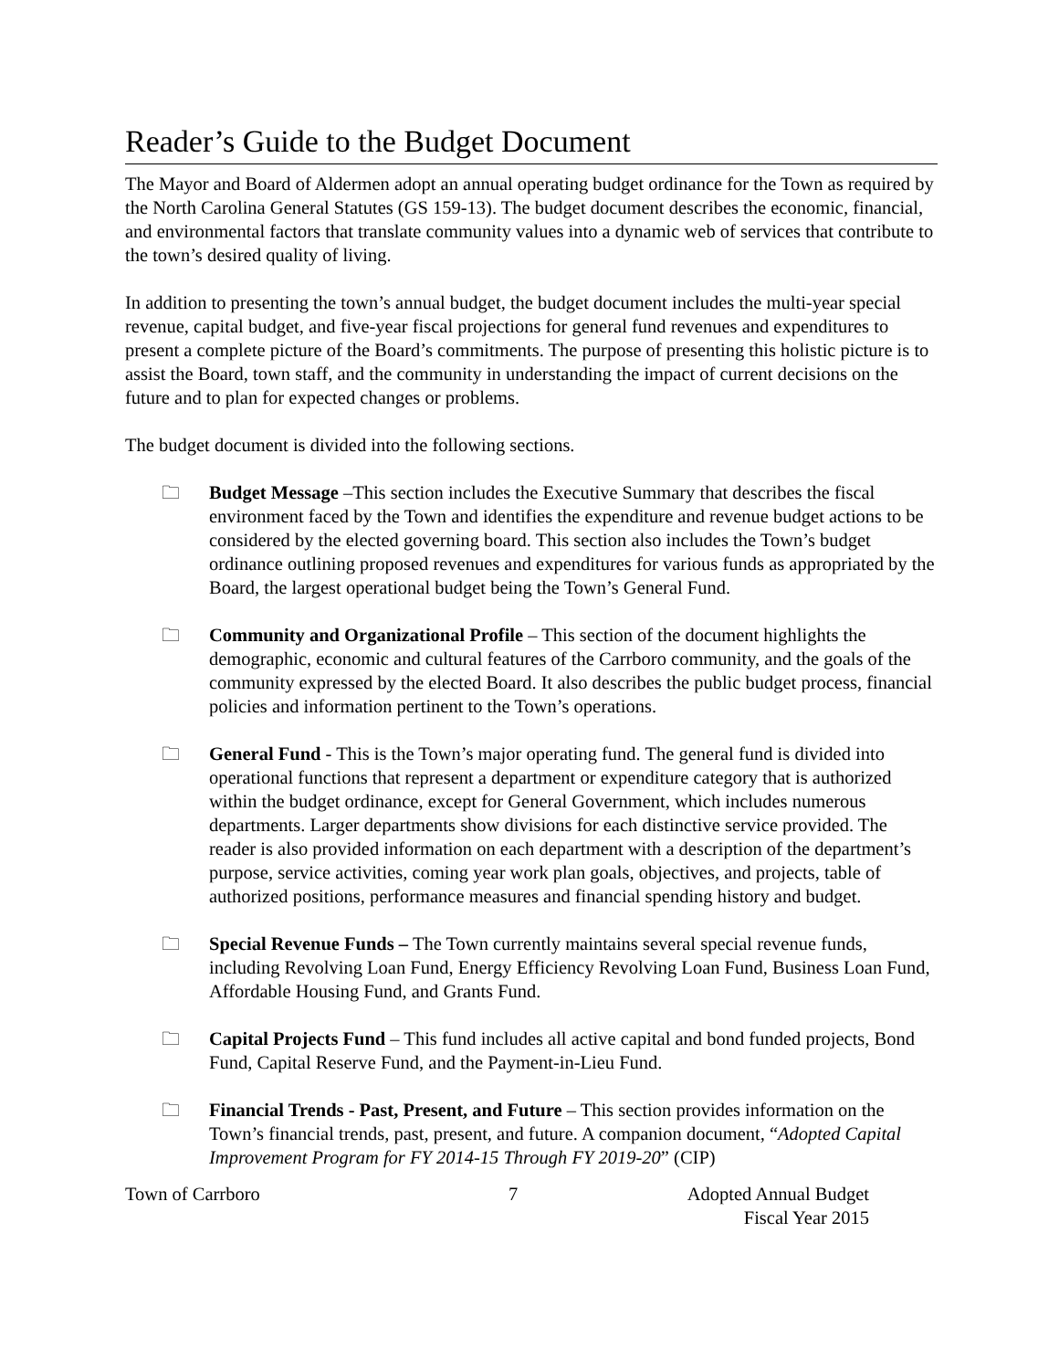Reader’s Guide to the Budget Document
The Mayor and Board of Aldermen adopt an annual operating budget ordinance for the Town as required by the North Carolina General Statutes (GS 159-13). The budget document describes the economic, financial, and environmental factors that translate community values into a dynamic web of services that contribute to the town’s desired quality of living.
In addition to presenting the town’s annual budget, the budget document includes the multi-year special revenue, capital budget, and five-year fiscal projections for general fund revenues and expenditures to present a complete picture of the Board’s commitments. The purpose of presenting this holistic picture is to assist the Board, town staff, and the community in understanding the impact of current decisions on the future and to plan for expected changes or problems.
The budget document is divided into the following sections.
🗀 Budget Message –This section includes the Executive Summary that describes the fiscal environment faced by the Town and identifies the expenditure and revenue budget actions to be considered by the elected governing board. This section also includes the Town’s budget ordinance outlining proposed revenues and expenditures for various funds as appropriated by the Board, the largest operational budget being the Town’s General Fund.
🗀 Community and Organizational Profile – This section of the document highlights the demographic, economic and cultural features of the Carrboro community, and the goals of the community expressed by the elected Board. It also describes the public budget process, financial policies and information pertinent to the Town’s operations.
🗀 General Fund - This is the Town’s major operating fund. The general fund is divided into operational functions that represent a department or expenditure category that is authorized within the budget ordinance, except for General Government, which includes numerous departments. Larger departments show divisions for each distinctive service provided. The reader is also provided information on each department with a description of the department’s purpose, service activities, coming year work plan goals, objectives, and projects, table of authorized positions, performance measures and financial spending history and budget.
🗀 Special Revenue Funds – The Town currently maintains several special revenue funds, including Revolving Loan Fund, Energy Efficiency Revolving Loan Fund, Business Loan Fund, Affordable Housing Fund, and Grants Fund.
🗀 Capital Projects Fund – This fund includes all active capital and bond funded projects, Bond Fund, Capital Reserve Fund, and the Payment-in-Lieu Fund.
🗀 Financial Trends - Past, Present, and Future – This section provides information on the Town’s financial trends, past, present, and future. A companion document, “Adopted Capital Improvement Program for FY 2014-15 Through FY 2019-20” (CIP)
Town of Carrboro 7 Adopted Annual Budget
Fiscal Year 2015